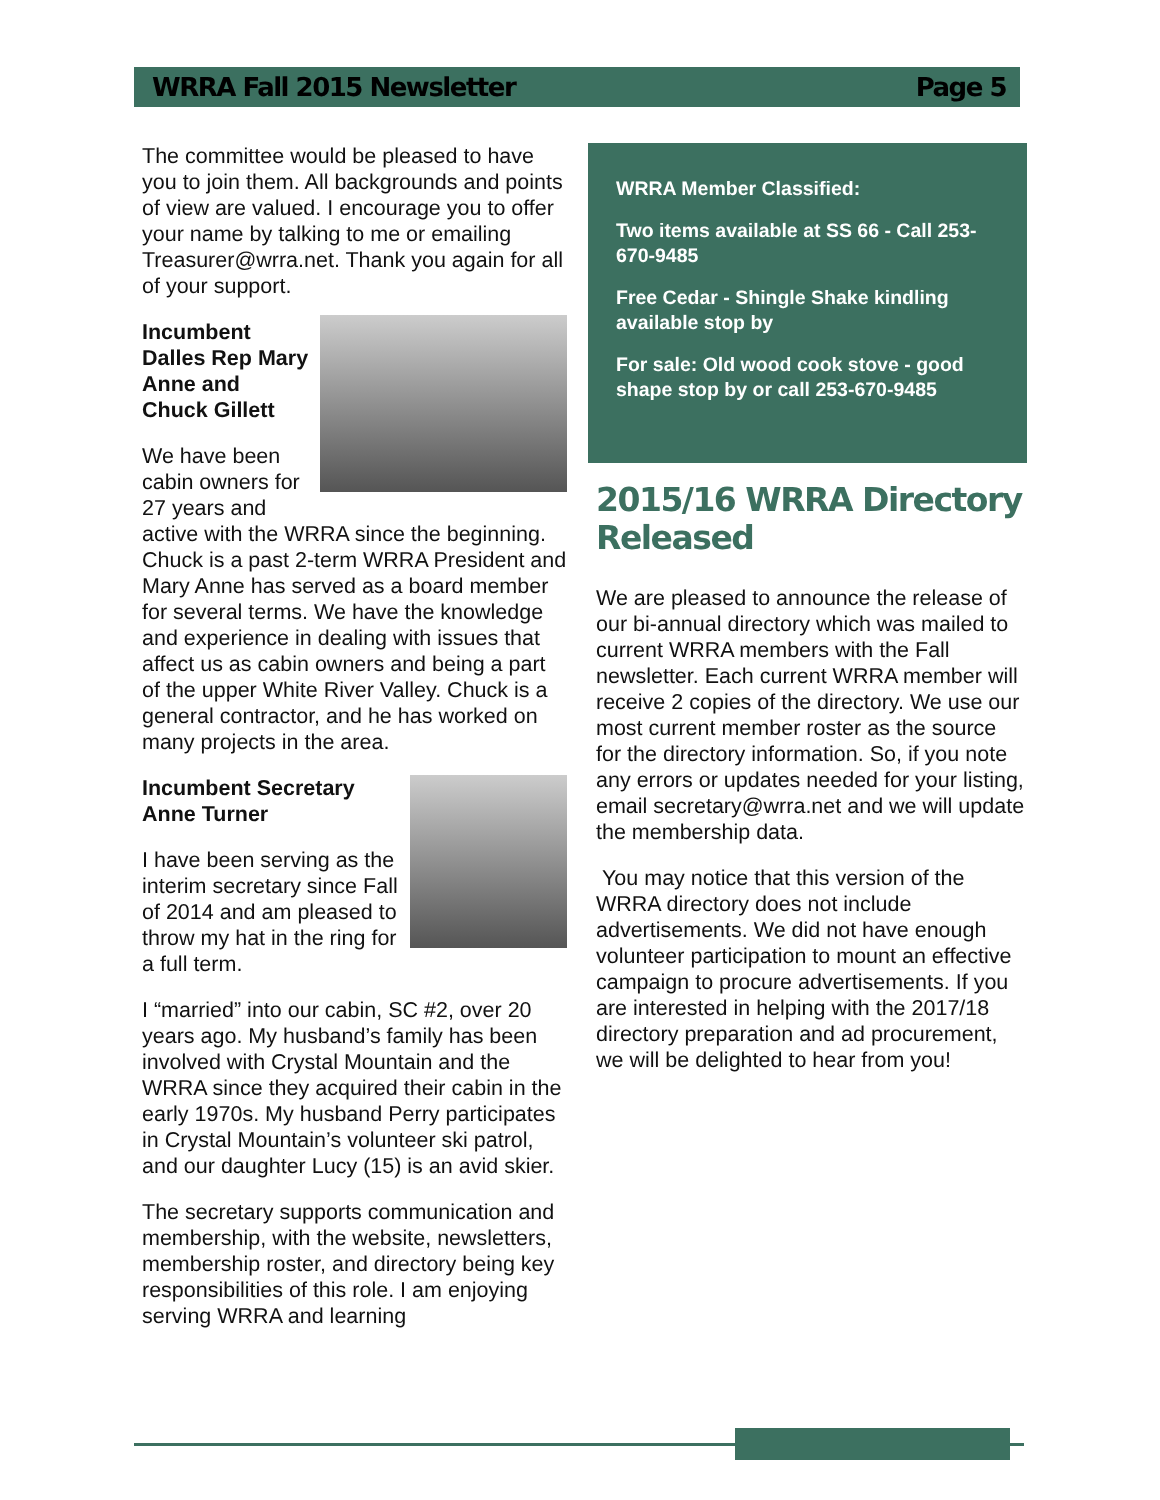WRRA Fall 2015 Newsletter Page 5
The committee would be pleased to have you to join them. All backgrounds and points of view are valued. I encourage you to offer your name by talking to me or emailing Treasurer@wrra.net. Thank you again for all of your support.
Incumbent Dalles Rep Mary Anne and Chuck Gillett
We have been cabin owners for 27 years and active with the WRRA since the beginning. Chuck is a past 2-term WRRA President and Mary Anne has served as a board member for several terms. We have the knowledge and experience in dealing with issues that affect us as cabin owners and being a part of the upper White River Valley. Chuck is a general contractor, and he has worked on many projects in the area.
Incumbent Secretary Anne Turner
I have been serving as the interim secretary since Fall of 2014 and am pleased to throw my hat in the ring for a full term.
I “married” into our cabin, SC #2, over 20 years ago. My husband’s family has been involved with Crystal Mountain and the WRRA since they acquired their cabin in the early 1970s. My husband Perry participates in Crystal Mountain’s volunteer ski patrol, and our daughter Lucy (15) is an avid skier.
The secretary supports communication and membership, with the website, newsletters, membership roster, and directory being key responsibilities of this role. I am enjoying serving WRRA and learning
WRRA Member Classified:
Two items available at SS 66 - Call 253-670-9485
Free Cedar - Shingle Shake kindling available stop by
For sale: Old wood cook stove - good shape stop by or call 253-670-9485
2015/16 WRRA Directory Released
We are pleased to announce the release of our bi-annual directory which was mailed to current WRRA members with the Fall newsletter. Each current WRRA member will receive 2 copies of the directory. We use our most current member roster as the source for the directory information. So, if you note any errors or updates needed for your listing, email secretary@wrra.net and we will update the membership data.
You may notice that this version of the WRRA directory does not include advertisements. We did not have enough volunteer participation to mount an effective campaign to procure advertisements. If you are interested in helping with the 2017/18 directory preparation and ad procurement, we will be delighted to hear from you!